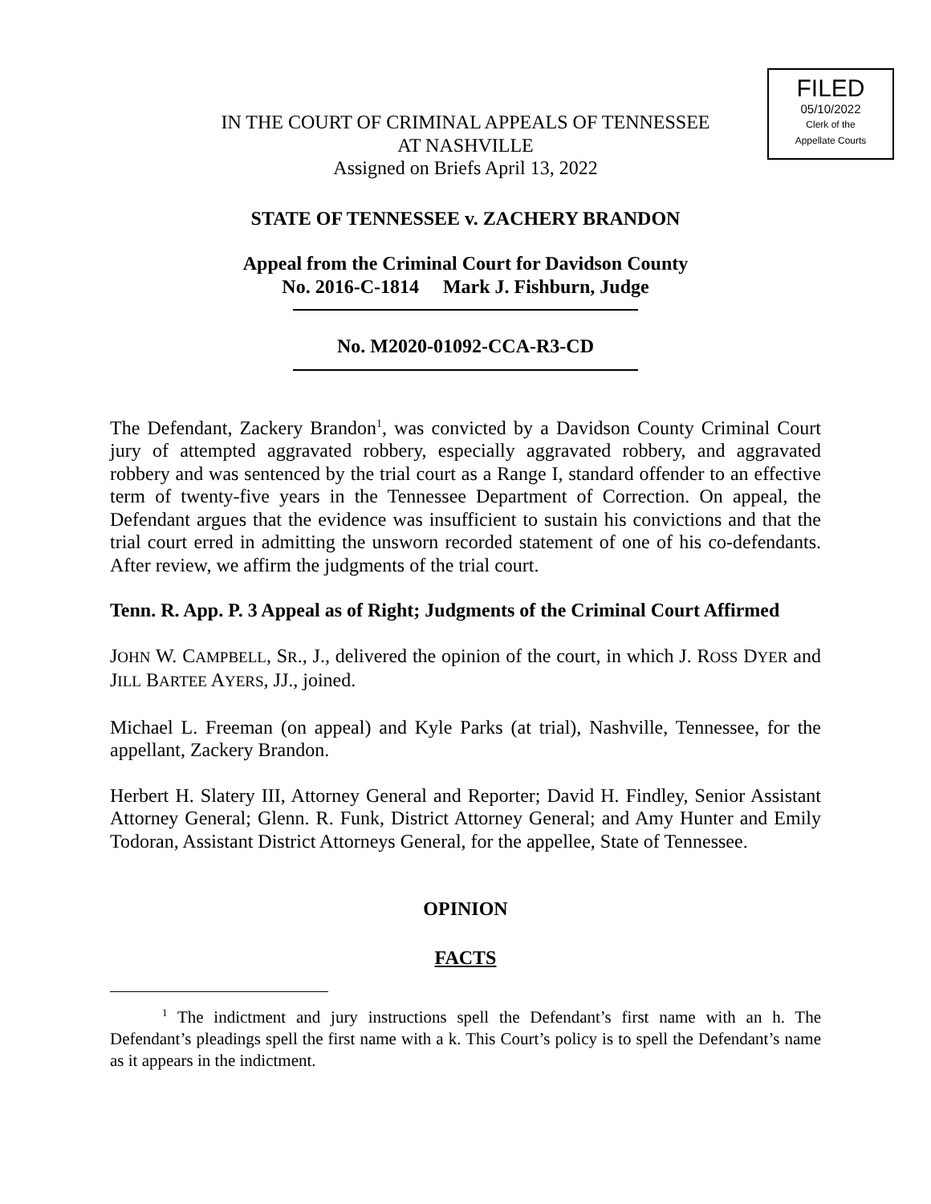FILED
05/10/2022
Clerk of the
Appellate Courts
IN THE COURT OF CRIMINAL APPEALS OF TENNESSEE
AT NASHVILLE
Assigned on Briefs April 13, 2022
STATE OF TENNESSEE v. ZACHERY BRANDON
Appeal from the Criminal Court for Davidson County
No. 2016-C-1814 Mark J. Fishburn, Judge
No. M2020-01092-CCA-R3-CD
The Defendant, Zackery Brandon<sup>1</sup>, was convicted by a Davidson County Criminal Court jury of attempted aggravated robbery, especially aggravated robbery, and aggravated robbery and was sentenced by the trial court as a Range I, standard offender to an effective term of twenty-five years in the Tennessee Department of Correction. On appeal, the Defendant argues that the evidence was insufficient to sustain his convictions and that the trial court erred in admitting the unsworn recorded statement of one of his co-defendants. After review, we affirm the judgments of the trial court.
Tenn. R. App. P. 3 Appeal as of Right; Judgments of the Criminal Court Affirmed
JOHN W. CAMPBELL, SR., J., delivered the opinion of the court, in which J. ROSS DYER and JILL BARTEE AYERS, JJ., joined.
Michael L. Freeman (on appeal) and Kyle Parks (at trial), Nashville, Tennessee, for the appellant, Zackery Brandon.
Herbert H. Slatery III, Attorney General and Reporter; David H. Findley, Senior Assistant Attorney General; Glenn. R. Funk, District Attorney General; and Amy Hunter and Emily Todoran, Assistant District Attorneys General, for the appellee, State of Tennessee.
OPINION
FACTS
<sup>1</sup> The indictment and jury instructions spell the Defendant’s first name with an h. The Defendant’s pleadings spell the first name with a k. This Court’s policy is to spell the Defendant’s name as it appears in the indictment.